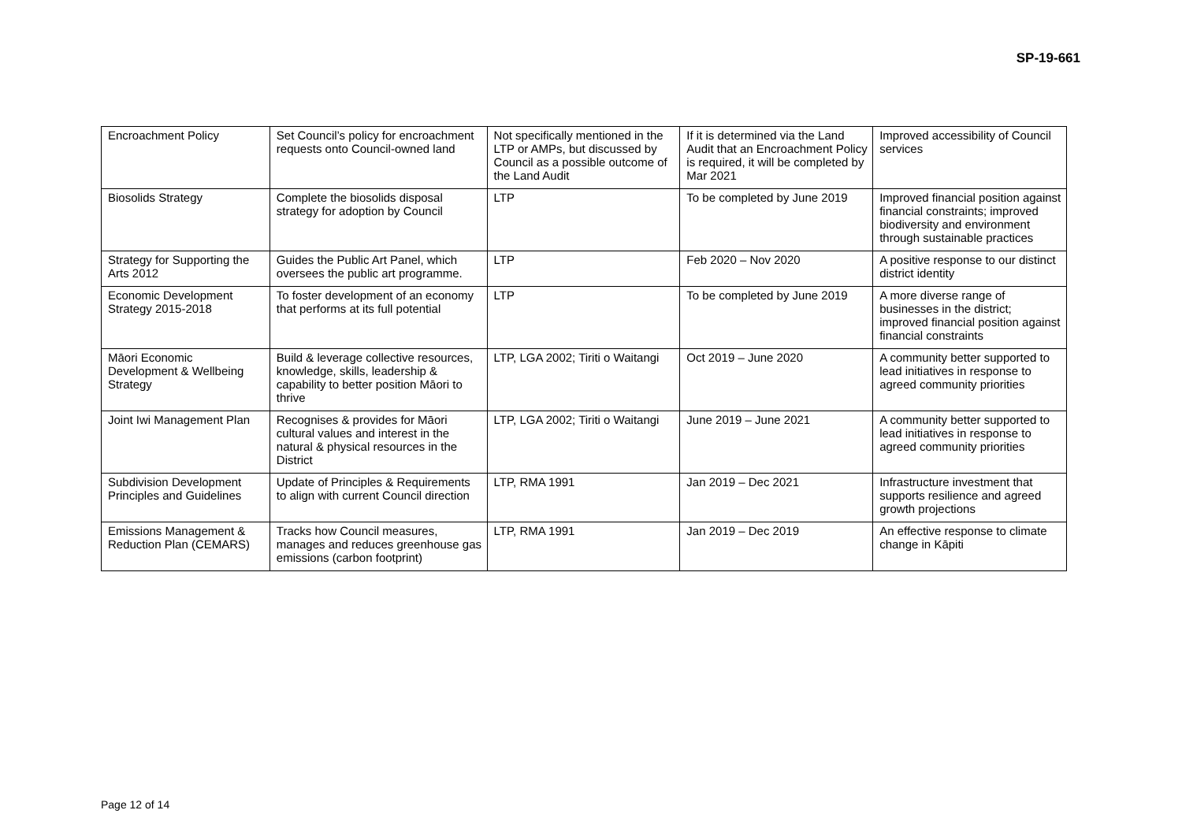SP-19-661
| Encroachment Policy | Set Council’s policy for encroachment requests onto Council-owned land | Not specifically mentioned in the LTP or AMPs, but discussed by Council as a possible outcome of the Land Audit | If it is determined via the Land Audit that an Encroachment Policy is required, it will be completed by Mar 2021 | Improved accessibility of Council services |
| Biosolids Strategy | Complete the biosolids disposal strategy for adoption by Council | LTP | To be completed by June 2019 | Improved financial position against financial constraints; improved biodiversity and environment through sustainable practices |
| Strategy for Supporting the Arts 2012 | Guides the Public Art Panel, which oversees the public art programme. | LTP | Feb 2020 – Nov 2020 | A positive response to our distinct district identity |
| Economic Development Strategy 2015-2018 | To foster development of an economy that performs at its full potential | LTP | To be completed by June 2019 | A more diverse range of businesses in the district; improved financial position against financial constraints |
| Māori Economic Development & Wellbeing Strategy | Build & leverage collective resources, knowledge, skills, leadership & capability to better position Māori to thrive | LTP, LGA 2002; Tiriti o Waitangi | Oct 2019 – June 2020 | A community better supported to lead initiatives in response to agreed community priorities |
| Joint Iwi Management Plan | Recognises & provides for Māori cultural values and interest in the natural & physical resources in the District | LTP, LGA 2002; Tiriti o Waitangi | June 2019 – June 2021 | A community better supported to lead initiatives in response to agreed community priorities |
| Subdivision Development Principles and Guidelines | Update of Principles & Requirements to align with current Council direction | LTP, RMA 1991 | Jan 2019 – Dec 2021 | Infrastructure investment that supports resilience and agreed growth projections |
| Emissions Management & Reduction Plan (CEMARS) | Tracks how Council measures, manages and reduces greenhouse gas emissions (carbon footprint) | LTP, RMA 1991 | Jan 2019 – Dec 2019 | An effective response to climate change in Kāpiti |
Page 12 of 14